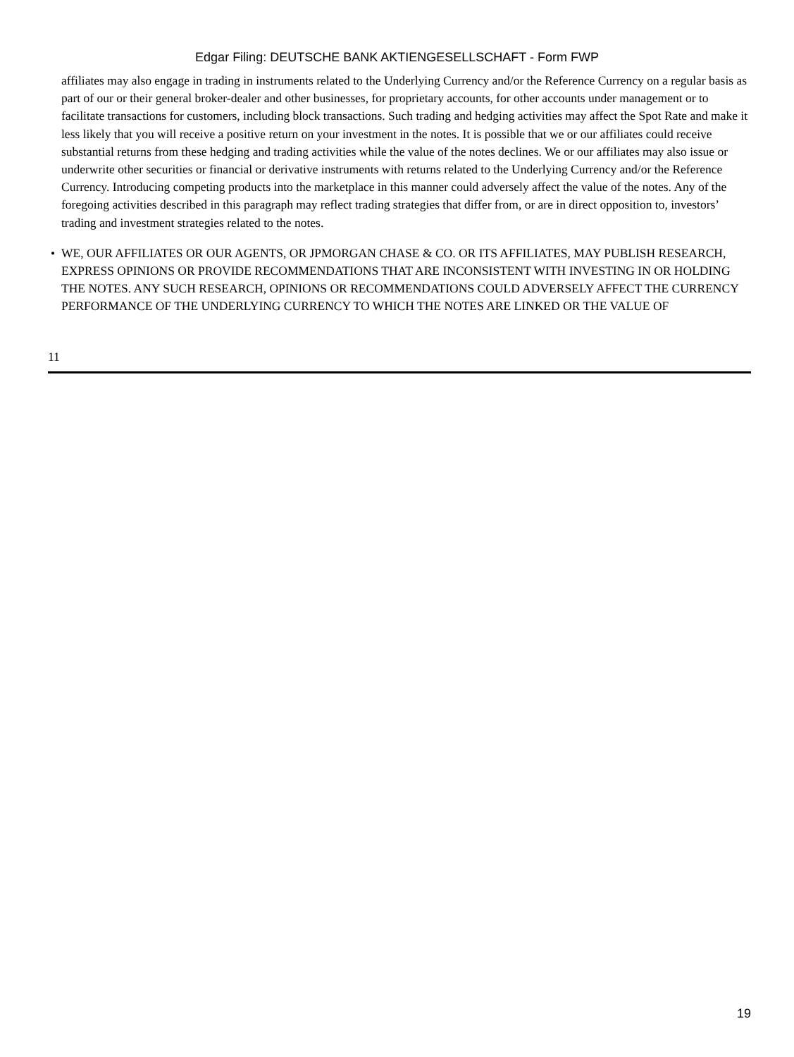Edgar Filing: DEUTSCHE BANK AKTIENGESELLSCHAFT - Form FWP
affiliates may also engage in trading in instruments related to the Underlying Currency and/or the Reference Currency on a regular basis as part of our or their general broker-dealer and other businesses, for proprietary accounts, for other accounts under management or to facilitate transactions for customers, including block transactions. Such trading and hedging activities may affect the Spot Rate and make it less likely that you will receive a positive return on your investment in the notes. It is possible that we or our affiliates could receive substantial returns from these hedging and trading activities while the value of the notes declines. We or our affiliates may also issue or underwrite other securities or financial or derivative instruments with returns related to the Underlying Currency and/or the Reference Currency. Introducing competing products into the marketplace in this manner could adversely affect the value of the notes. Any of the foregoing activities described in this paragraph may reflect trading strategies that differ from, or are in direct opposition to, investors’ trading and investment strategies related to the notes.
• WE, OUR AFFILIATES OR OUR AGENTS, OR JPMORGAN CHASE & CO. OR ITS AFFILIATES, MAY PUBLISH RESEARCH, EXPRESS OPINIONS OR PROVIDE RECOMMENDATIONS THAT ARE INCONSISTENT WITH INVESTING IN OR HOLDING THE NOTES. ANY SUCH RESEARCH, OPINIONS OR RECOMMENDATIONS COULD ADVERSELY AFFECT THE CURRENCY PERFORMANCE OF THE UNDERLYING CURRENCY TO WHICH THE NOTES ARE LINKED OR THE VALUE OF
11
19